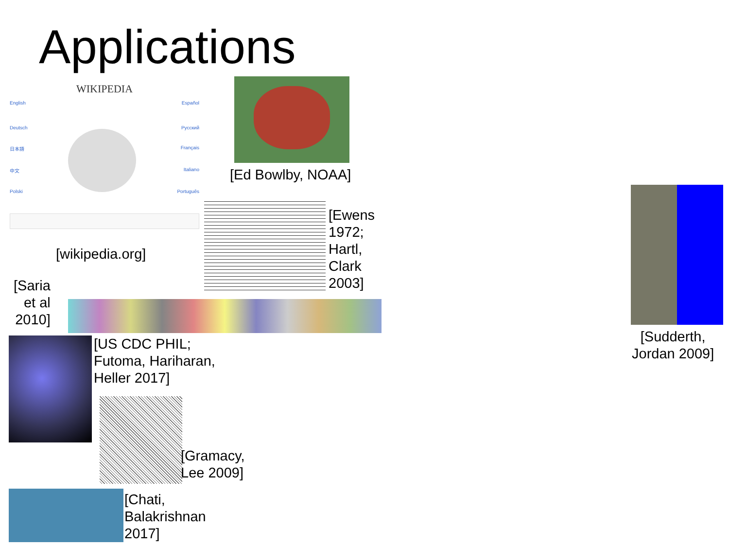Applications
WIKIPEDIA
English Español
Deutsch Русский
日本語 Français
中文 Italiano
Polski Português
[wikipedia.org]
[Ed Bowlby, NOAA]
[Ewens
1972;
Hartl,
Clark
2003]
[Saria
et al
2010]
[US CDC PHIL;
Futoma, Hariharan,
Heller 2017]
[Gramacy,
Lee 2009]
[Chati,
Balakrishnan
2017]
[Sudderth,
Jordan 2009]